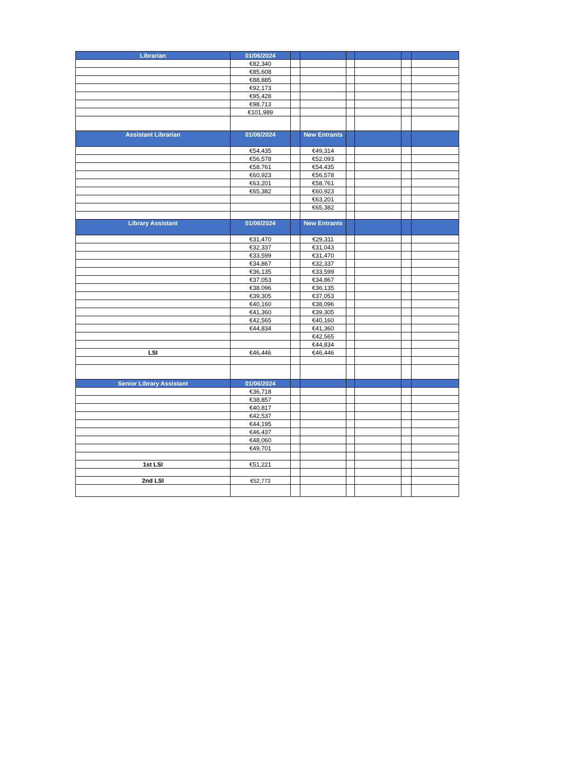| Librarian | 01/06/2024 | | | | | | |
| --- | --- | --- | --- | --- | --- | --- | --- |
| | €82,340 | | | | | | |
| | €85,608 | | | | | | |
| | €88,885 | | | | | | |
| | €92,173 | | | | | | |
| | €95,428 | | | | | | |
| | €98,713 | | | | | | |
| | €101,989 | | | | | | |
| Assistant Librarian | 01/06/2024 | | New Entrants | | | | |
| | €54,435 | | €49,314 | | | | |
| | €56,578 | | €52,093 | | | | |
| | €58,761 | | €54,435 | | | | |
| | €60,923 | | €56,578 | | | | |
| | €63,201 | | €58,761 | | | | |
| | €65,382 | | €60,923 | | | | |
| | | | €63,201 | | | | |
| | | | €65,382 | | | | |
| Library Assistant | 01/06/2024 | | New Entrants | | | | |
| | €31,470 | | €29,311 | | | | |
| | €32,337 | | €31,043 | | | | |
| | €33,599 | | €31,470 | | | | |
| | €34,867 | | €32,337 | | | | |
| | €36,135 | | €33,599 | | | | |
| | €37,053 | | €34,867 | | | | |
| | €38,096 | | €36,135 | | | | |
| | €39,305 | | €37,053 | | | | |
| | €40,160 | | €38,096 | | | | |
| | €41,360 | | €39,305 | | | | |
| | €42,565 | | €40,160 | | | | |
| | €44,834 | | €41,360 | | | | |
| | | | €42,565 | | | | |
| | | | €44,834 | | | | |
| LSI | €46,446 | | €46,446 | | | | |
| Senior Library Assistant | 01/06/2024 | | | | | | |
| | €36,718 | | | | | | |
| | €38,857 | | | | | | |
| | €40,817 | | | | | | |
| | €42,537 | | | | | | |
| | €44,195 | | | | | | |
| | €46,437 | | | | | | |
| | €48,060 | | | | | | |
| | €49,701 | | | | | | |
| 1st LSI | €51,221 | | | | | | |
| 2nd LSI | €52,773 | | | | | | |